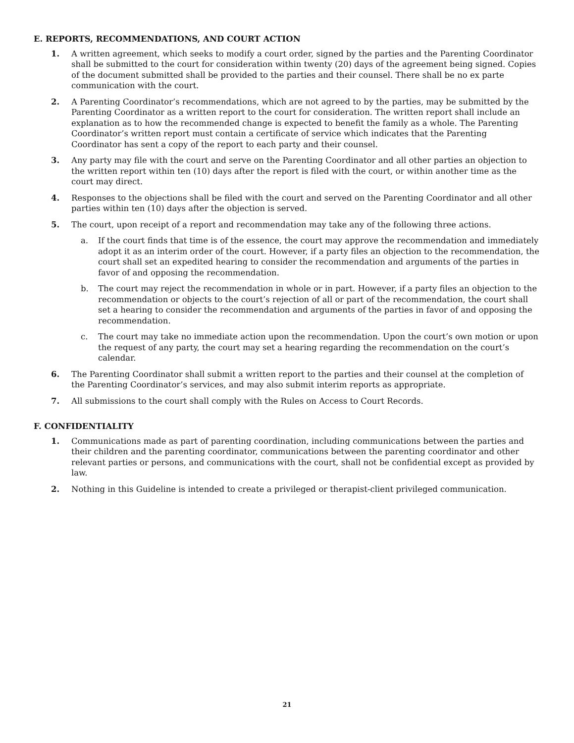E. REPORTS, RECOMMENDATIONS, AND COURT ACTION
1. A written agreement, which seeks to modify a court order, signed by the parties and the Parenting Coordinator shall be submitted to the court for consideration within twenty (20) days of the agreement being signed. Copies of the document submitted shall be provided to the parties and their counsel. There shall be no ex parte communication with the court.
2. A Parenting Coordinator’s recommendations, which are not agreed to by the parties, may be submitted by the Parenting Coordinator as a written report to the court for consideration. The written report shall include an explanation as to how the recommended change is expected to benefit the family as a whole. The Parenting Coordinator’s written report must contain a certificate of service which indicates that the Parenting Coordinator has sent a copy of the report to each party and their counsel.
3. Any party may file with the court and serve on the Parenting Coordinator and all other parties an objection to the written report within ten (10) days after the report is filed with the court, or within another time as the court may direct.
4. Responses to the objections shall be filed with the court and served on the Parenting Coordinator and all other parties within ten (10) days after the objection is served.
5. The court, upon receipt of a report and recommendation may take any of the following three actions.
a. If the court finds that time is of the essence, the court may approve the recommendation and immediately adopt it as an interim order of the court. However, if a party files an objection to the recommendation, the court shall set an expedited hearing to consider the recommendation and arguments of the parties in favor of and opposing the recommendation.
b. The court may reject the recommendation in whole or in part. However, if a party files an objection to the recommendation or objects to the court’s rejection of all or part of the recommendation, the court shall set a hearing to consider the recommendation and arguments of the parties in favor of and opposing the recommendation.
c. The court may take no immediate action upon the recommendation. Upon the court’s own motion or upon the request of any party, the court may set a hearing regarding the recommendation on the court’s calendar.
6. The Parenting Coordinator shall submit a written report to the parties and their counsel at the completion of the Parenting Coordinator’s services, and may also submit interim reports as appropriate.
7. All submissions to the court shall comply with the Rules on Access to Court Records.
F. CONFIDENTIALITY
1. Communications made as part of parenting coordination, including communications between the parties and their children and the parenting coordinator, communications between the parenting coordinator and other relevant parties or persons, and communications with the court, shall not be confidential except as provided by law.
2. Nothing in this Guideline is intended to create a privileged or therapist-client privileged communication.
21